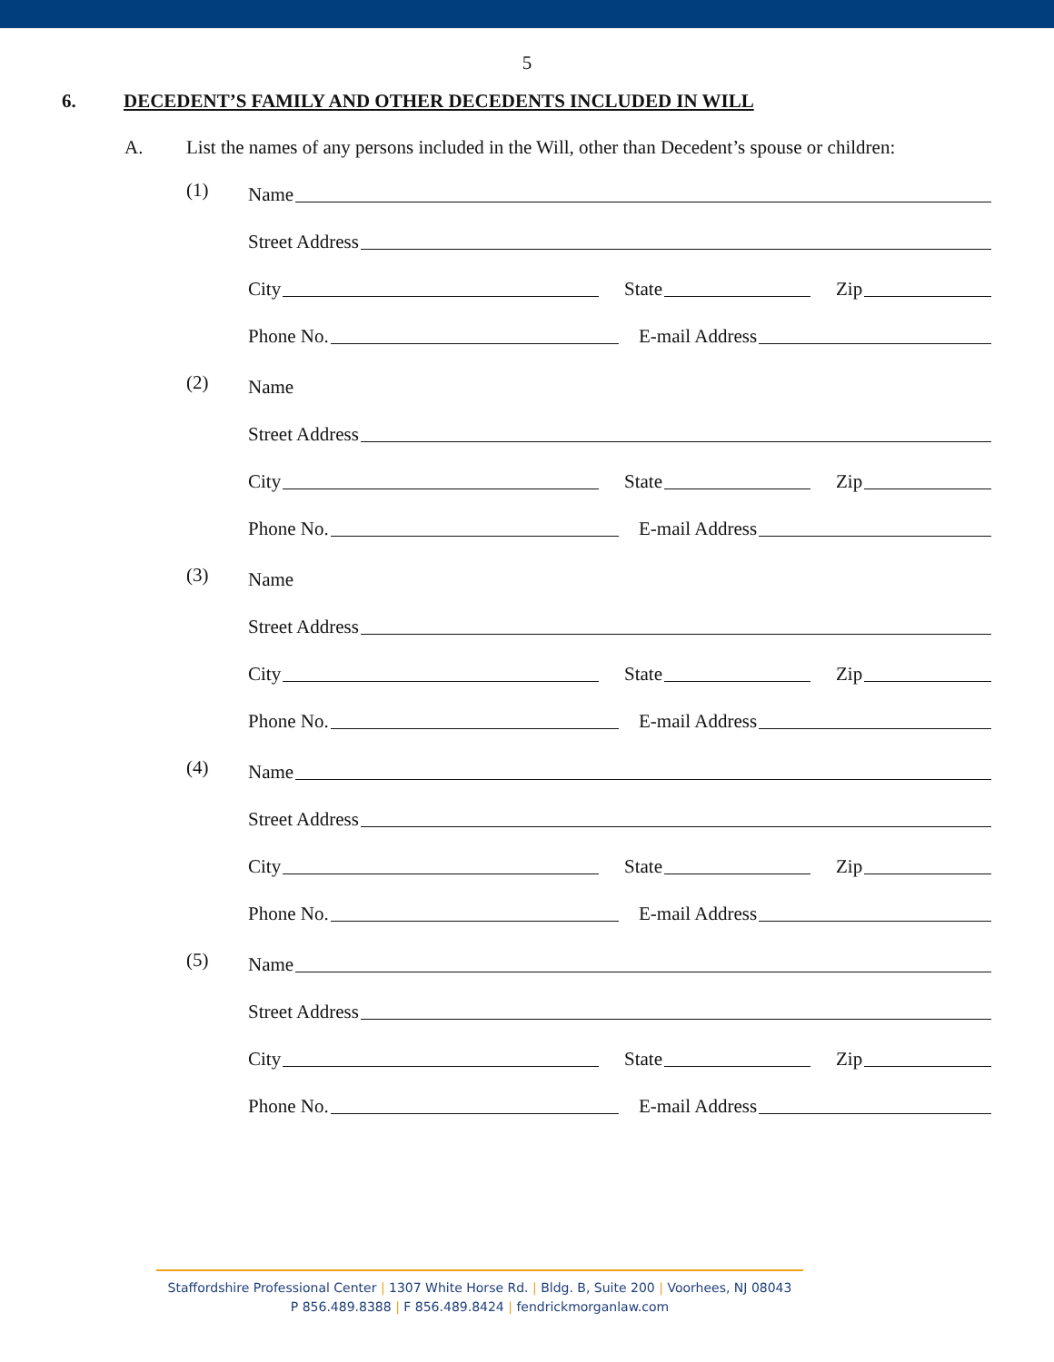5
6. DECEDENT’S FAMILY AND OTHER DECEDENTS INCLUDED IN WILL
A. List the names of any persons included in the Will, other than Decedent’s spouse or children:
(1)
Name
Street Address
City
State
Zip
Phone No.
E-mail Address
(2)
Name
Street Address
City
State
Zip
Phone No.
E-mail Address
(3)
Name
Street Address
City
State
Zip
Phone No.
E-mail Address
(4)
Name
Street Address
City
State
Zip
Phone No.
E-mail Address
(5)
Name
Street Address
City
State
Zip
Phone No.
E-mail Address
Staffordshire Professional Center | 1307 White Horse Rd. | Bldg. B, Suite 200 | Voorhees, NJ 08043
P 856.489.8388 | F 856.489.8424 | fendrickmorganlaw.com